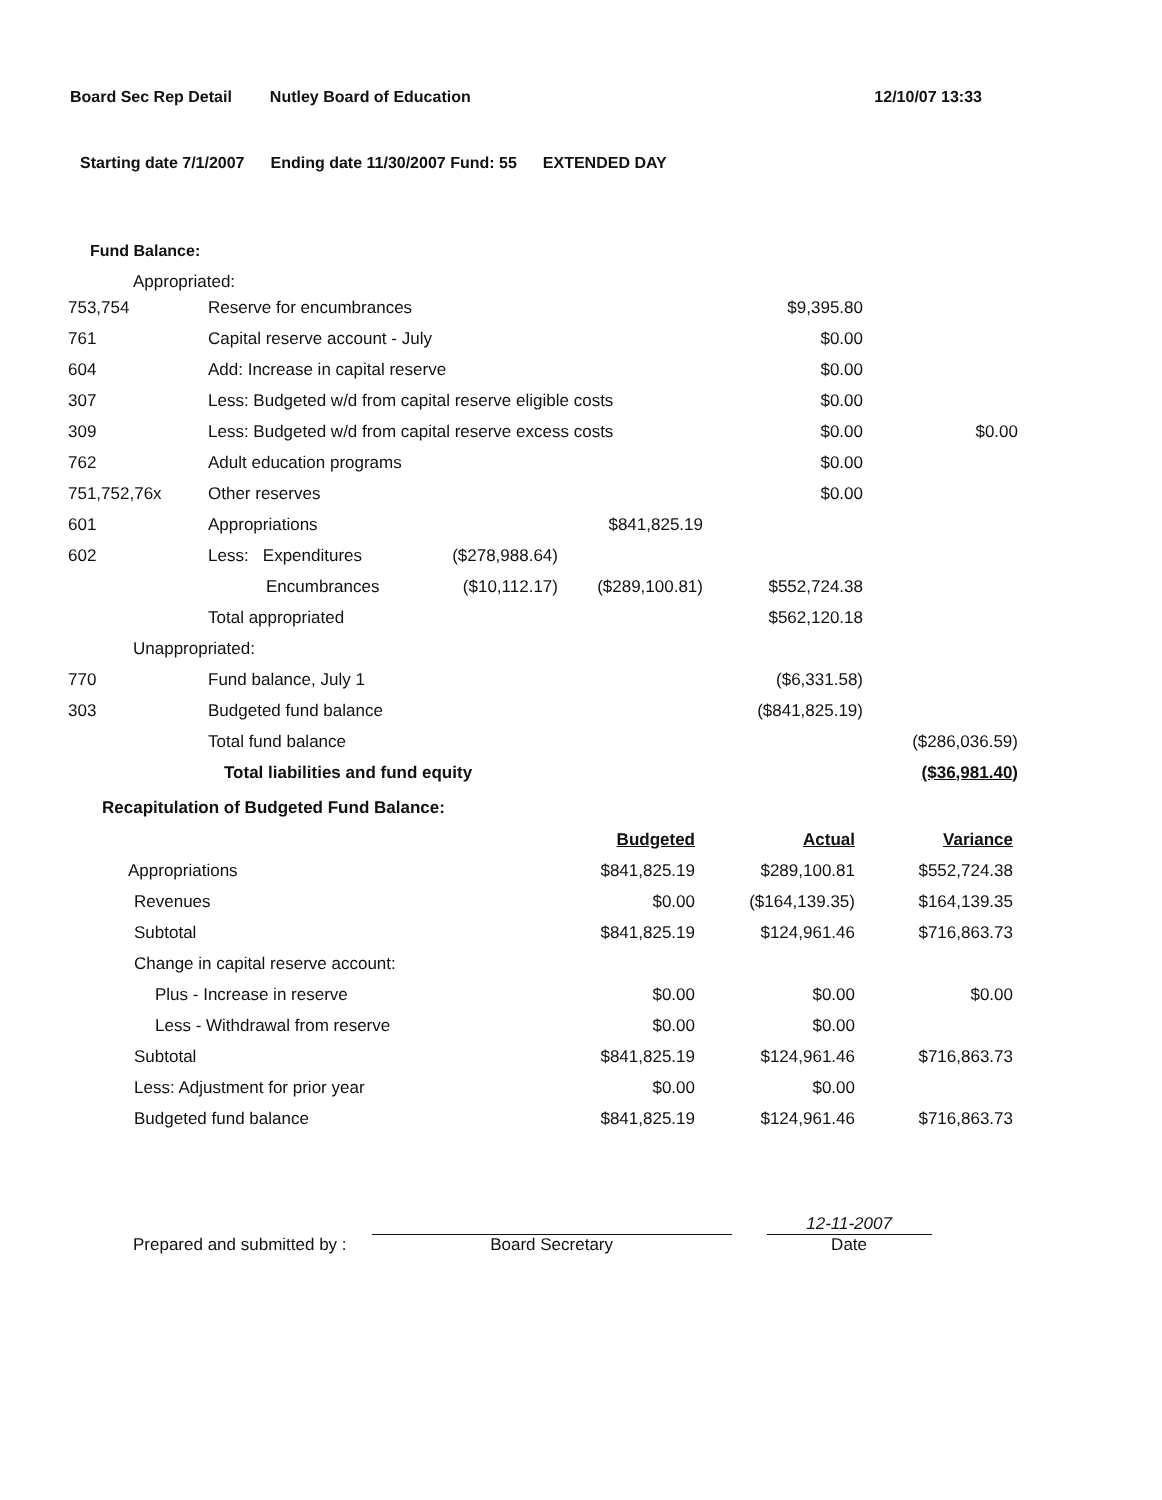Board Sec Rep Detail Nutley Board of Education 12/10/07 13:33
Starting date 7/1/2007 Ending date 11/30/2007 Fund: 55 EXTENDED DAY
Fund Balance:
Appropriated:
| 753,754 | Reserve for encumbrances | | | $9,395.80 | |
| 761 | Capital reserve account - July | | | $0.00 | |
| 604 | Add: Increase in capital reserve | | | $0.00 | |
| 307 | Less: Budgeted w/d from capital reserve eligible costs | | | $0.00 | |
| 309 | Less: Budgeted w/d from capital reserve excess costs | | | $0.00 | $0.00 |
| 762 | Adult education programs | | | $0.00 | |
| 751,752,76x | Other reserves | | | $0.00 | |
| 601 | Appropriations | | $841,825.19 | | |
| 602 | Less: Expenditures | ($278,988.64) | | | |
| | Encumbrances | ($10,112.17) | ($289,100.81) | $552,724.38 | |
| | Total appropriated | | | $562,120.18 | |
| Unappropriated: | | | | | |
| 770 | Fund balance, July 1 | | | ($6,331.58) | |
| 303 | Budgeted fund balance | | | ($841,825.19) | |
| | Total fund balance | | | | ($286,036.59) |
| | Total liabilities and fund equity | | | | ($36,981.40) |
Recapitulation of Budgeted Fund Balance:
| | Budgeted | Actual | Variance |
| Appropriations | $841,825.19 | $289,100.81 | $552,724.38 |
| Revenues | $0.00 | ($164,139.35) | $164,139.35 |
| Subtotal | $841,825.19 | $124,961.46 | $716,863.73 |
| Change in capital reserve account: | | | |
| Plus - Increase in reserve | $0.00 | $0.00 | $0.00 |
| Less - Withdrawal from reserve | $0.00 | $0.00 | |
| Subtotal | $841,825.19 | $124,961.46 | $716,863.73 |
| Less: Adjustment for prior year | $0.00 | $0.00 | |
| Budgeted fund balance | $841,825.19 | $124,961.46 | $716,863.73 |
Prepared and submitted by :
Board Secretary
12-11-2007
Date